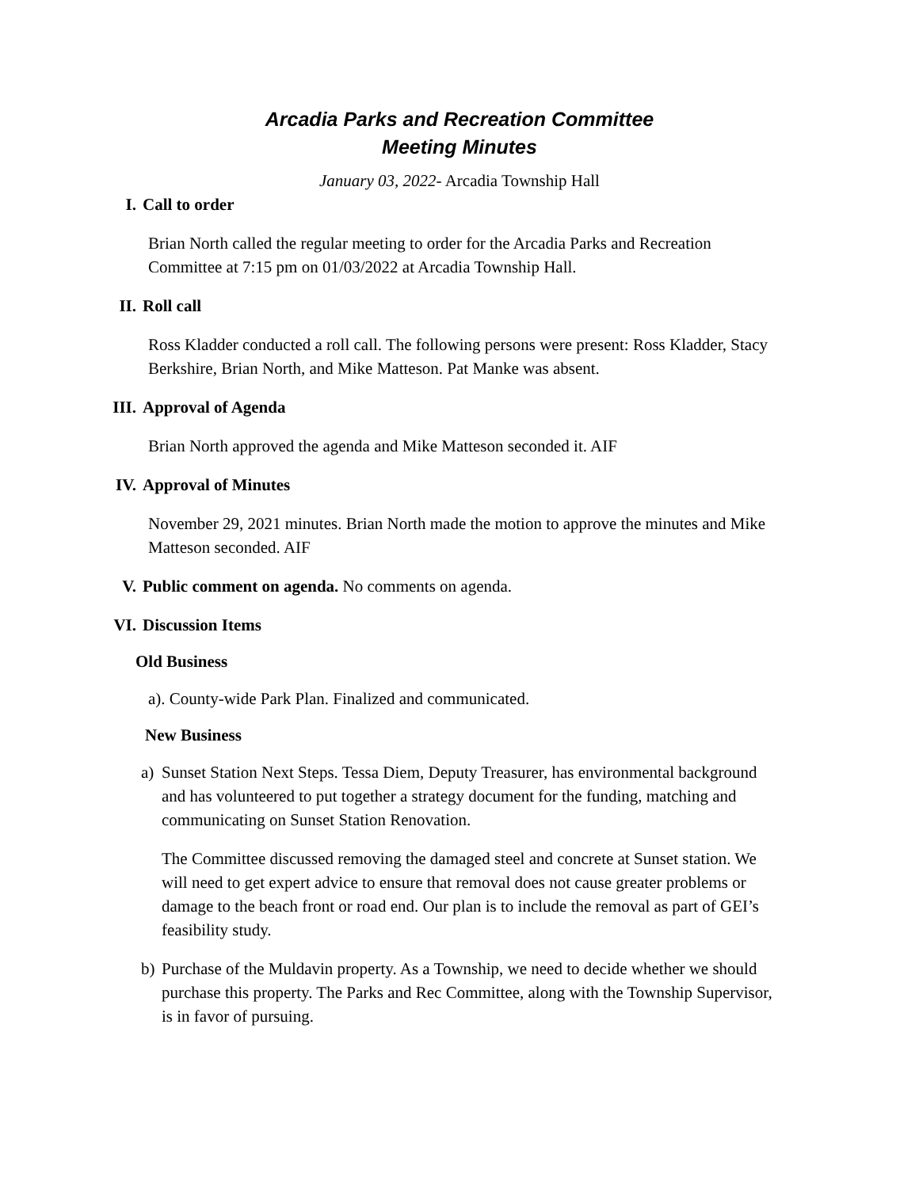Arcadia Parks and Recreation Committee
Meeting Minutes
January 03, 2022- Arcadia Township Hall
I. Call to order
Brian North called the regular meeting to order for the Arcadia Parks and Recreation Committee at 7:15 pm on 01/03/2022 at Arcadia Township Hall.
II. Roll call
Ross Kladder conducted a roll call. The following persons were present: Ross Kladder, Stacy Berkshire, Brian North, and Mike Matteson. Pat Manke was absent.
III. Approval of Agenda
Brian North approved the agenda and Mike Matteson seconded it. AIF
IV. Approval of Minutes
November 29, 2021 minutes. Brian North made the motion to approve the minutes and Mike Matteson seconded. AIF
V. Public comment on agenda. No comments on agenda.
VI. Discussion Items
Old Business
a). County-wide Park Plan. Finalized and communicated.
New Business
a) Sunset Station Next Steps. Tessa Diem, Deputy Treasurer, has environmental background and has volunteered to put together a strategy document for the funding, matching and communicating on Sunset Station Renovation.
The Committee discussed removing the damaged steel and concrete at Sunset station. We will need to get expert advice to ensure that removal does not cause greater problems or damage to the beach front or road end. Our plan is to include the removal as part of GEI’s feasibility study.
b) Purchase of the Muldavin property. As a Township, we need to decide whether we should purchase this property. The Parks and Rec Committee, along with the Township Supervisor, is in favor of pursuing.